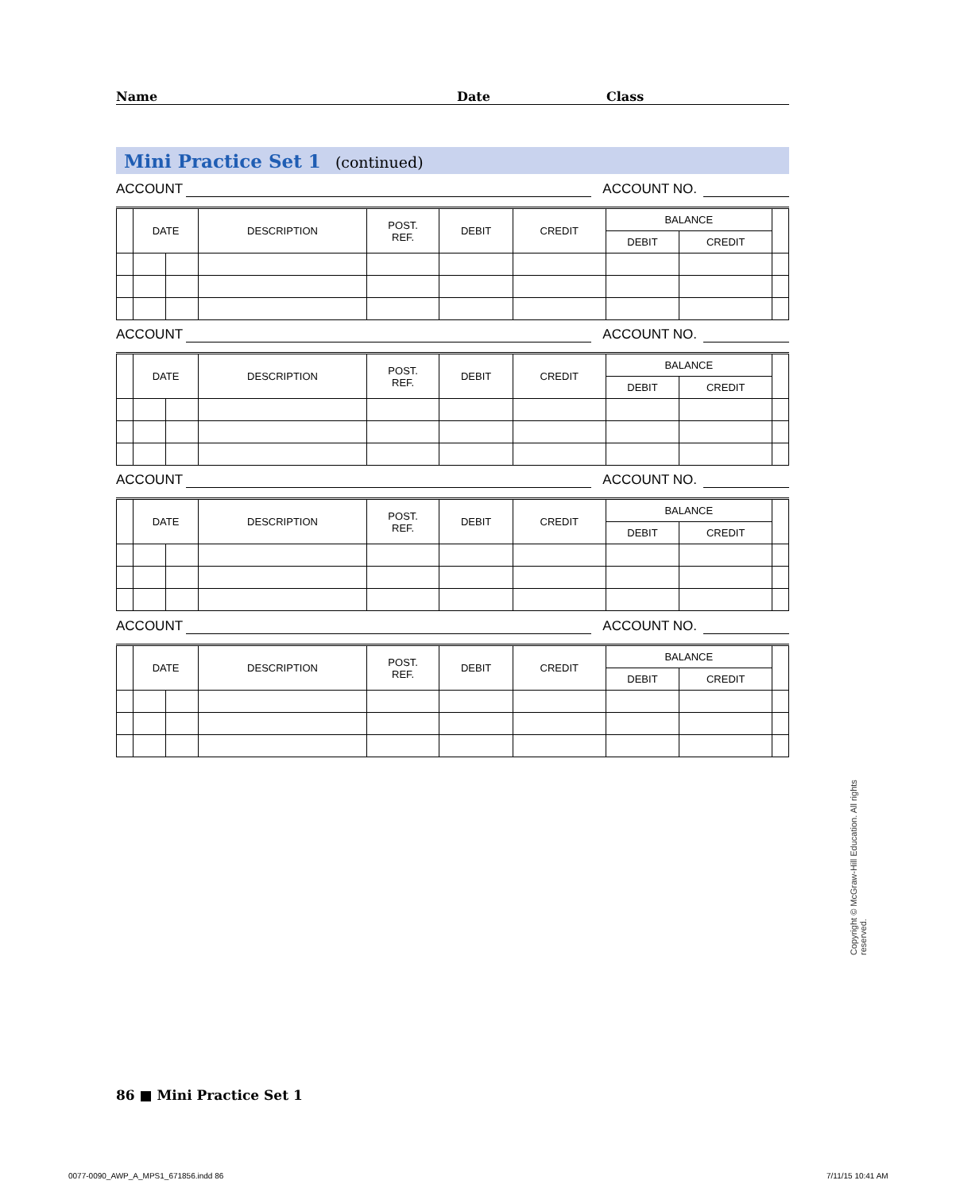Name Date Class
Mini Practice Set 1 (continued)
ACCOUNT
ACCOUNT NO.
| | DATE | | DESCRIPTION | POST. REF. | DEBIT | CREDIT | BALANCE | | |
| --- | --- | --- | --- | --- | --- | --- | --- | --- | --- |
| | | | | | | | DEBIT | CREDIT | |
ACCOUNT
ACCOUNT NO.
| | DATE | | DESCRIPTION | POST. REF. | DEBIT | CREDIT | BALANCE | | |
| --- | --- | --- | --- | --- | --- | --- | --- | --- | --- |
| | | | | | | | DEBIT | CREDIT | |
ACCOUNT
ACCOUNT NO.
| | DATE | | DESCRIPTION | POST. REF. | DEBIT | CREDIT | BALANCE | | |
| --- | --- | --- | --- | --- | --- | --- | --- | --- | --- |
| | | | | | | | DEBIT | CREDIT | |
ACCOUNT
ACCOUNT NO.
| | DATE | | DESCRIPTION | POST. REF. | DEBIT | CREDIT | BALANCE | | |
| --- | --- | --- | --- | --- | --- | --- | --- | --- | --- |
| | | | | | | | DEBIT | CREDIT | |
Copyright © McGraw-Hill Education. All rights reserved.
86 ■ Mini Practice Set 1
0077-0090_AWP_A_MPS1_671856.indd 86
7/11/15 10:41 AM